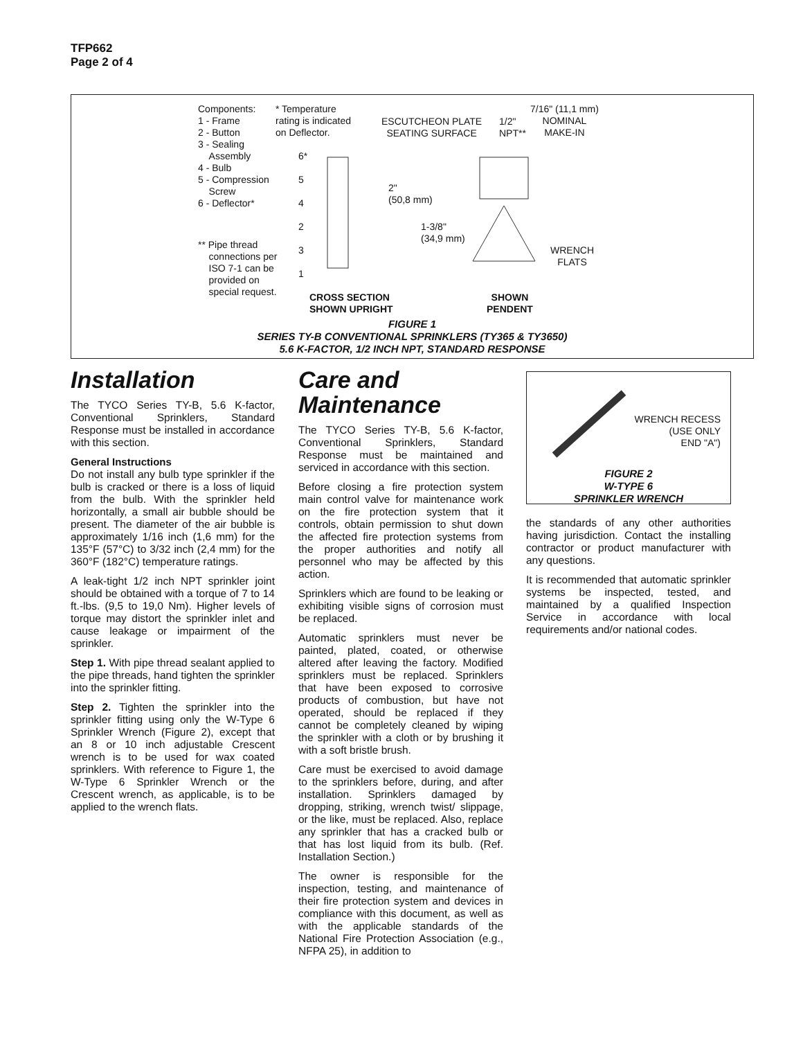TFP662
Page 2 of 4
Components:
1 - Frame
2 - Button
3 - Sealing
Assembly
4 - Bulb
5 - Compression
Screw
6 - Deflector*
** Pipe thread
connections per
ISO 7-1 can be
provided on
special request.
* Temperature
rating is indicated
on Deflector.
6*
5
4
2
3
1
ESCUTCHEON PLATE
SEATING SURFACE
1/2"
NPT**
7/16" (11,1 mm)
NOMINAL
MAKE-IN
2"
(50,8 mm)
1-3/8"
(34,9 mm)
WRENCH
FLATS
CROSS SECTION
SHOWN UPRIGHT
SHOWN
PENDENT
FIGURE 1
SERIES TY-B CONVENTIONAL SPRINKLERS (TY365 & TY3650)
5.6 K-FACTOR, 1/2 INCH NPT, STANDARD RESPONSE
Installation
The TYCO Series TY-B, 5.6 K-factor, Conventional Sprinklers, Standard Response must be installed in accordance with this section.
General Instructions
Do not install any bulb type sprinkler if the bulb is cracked or there is a loss of liquid from the bulb. With the sprinkler held horizontally, a small air bubble should be present. The diameter of the air bubble is approximately 1/16 inch (1,6 mm) for the 135°F (57°C) to 3/32 inch (2,4 mm) for the 360°F (182°C) temperature ratings.
A leak-tight 1/2 inch NPT sprinkler joint should be obtained with a torque of 7 to 14 ft.-lbs. (9,5 to 19,0 Nm). Higher levels of torque may distort the sprinkler inlet and cause leakage or impairment of the sprinkler.
Step 1. With pipe thread sealant applied to the pipe threads, hand tighten the sprinkler into the sprinkler fitting.
Step 2. Tighten the sprinkler into the sprinkler fitting using only the W-Type 6 Sprinkler Wrench (Figure 2), except that an 8 or 10 inch adjustable Crescent wrench is to be used for wax coated sprinklers. With reference to Figure 1, the W-Type 6 Sprinkler Wrench or the Crescent wrench, as applicable, is to be applied to the wrench flats.
Care and
Maintenance
The TYCO Series TY-B, 5.6 K-factor, Conventional Sprinklers, Standard Response must be maintained and serviced in accordance with this section.
Before closing a fire protection system main control valve for maintenance work on the fire protection system that it controls, obtain permission to shut down the affected fire protection systems from the proper authorities and notify all personnel who may be affected by this action.
Sprinklers which are found to be leaking or exhibiting visible signs of corrosion must be replaced.
Automatic sprinklers must never be painted, plated, coated, or otherwise altered after leaving the factory. Modified sprinklers must be replaced. Sprinklers that have been exposed to corrosive products of combustion, but have not operated, should be replaced if they cannot be completely cleaned by wiping the sprinkler with a cloth or by brushing it with a soft bristle brush.
Care must be exercised to avoid damage to the sprinklers before, during, and after installation. Sprinklers damaged by dropping, striking, wrench twist/ slippage, or the like, must be replaced. Also, replace any sprinkler that has a cracked bulb or that has lost liquid from its bulb. (Ref. Installation Section.)
The owner is responsible for the inspection, testing, and maintenance of their fire protection system and devices in compliance with this document, as well as with the applicable standards of the National Fire Protection Association (e.g., NFPA 25), in addition to
WRENCH RECESS
(USE ONLY
END "A")
FIGURE 2
W-TYPE 6
SPRINKLER WRENCH
the standards of any other authorities having jurisdiction. Contact the installing contractor or product manufacturer with any questions.
It is recommended that automatic sprinkler systems be inspected, tested, and maintained by a qualified Inspection Service in accordance with local requirements and/or national codes.